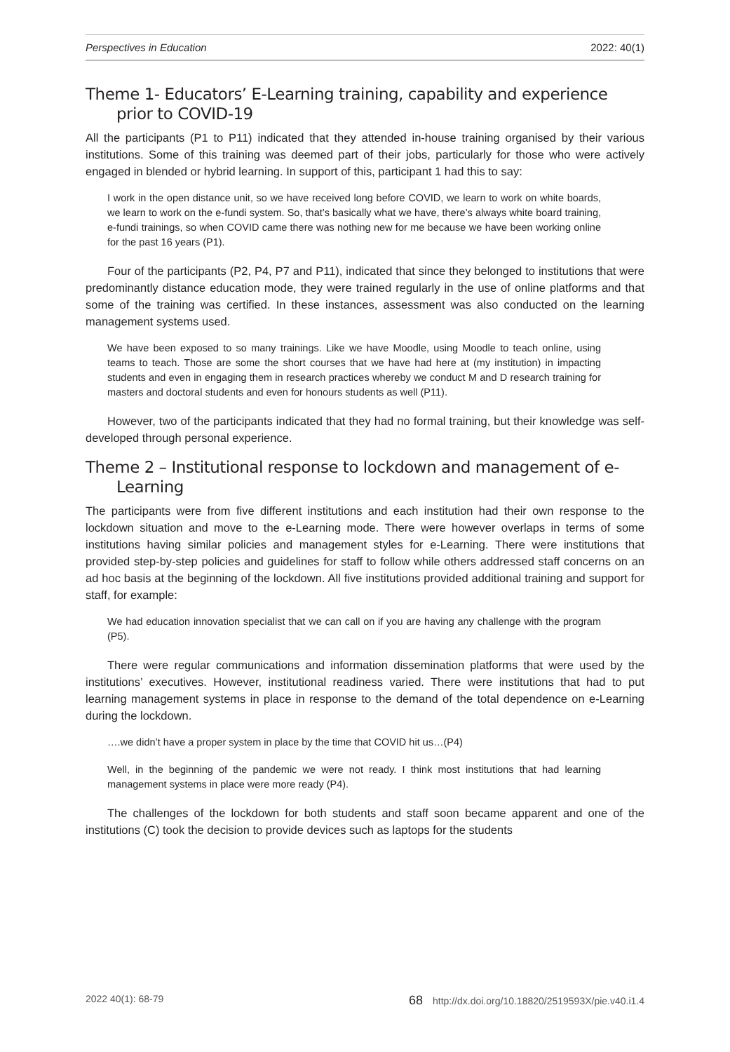Perspectives in Education 2022: 40(1)
Theme 1- Educators’ E-Learning training, capability and experience prior to COVID-19
All the participants (P1 to P11) indicated that they attended in-house training organised by their various institutions. Some of this training was deemed part of their jobs, particularly for those who were actively engaged in blended or hybrid learning. In support of this, participant 1 had this to say:
I work in the open distance unit, so we have received long before COVID, we learn to work on white boards, we learn to work on the e-fundi system. So, that’s basically what we have, there’s always white board training, e-fundi trainings, so when COVID came there was nothing new for me because we have been working online for the past 16 years (P1).
Four of the participants (P2, P4, P7 and P11), indicated that since they belonged to institutions that were predominantly distance education mode, they were trained regularly in the use of online platforms and that some of the training was certified. In these instances, assessment was also conducted on the learning management systems used.
We have been exposed to so many trainings. Like we have Moodle, using Moodle to teach online, using teams to teach. Those are some the short courses that we have had here at (my institution) in impacting students and even in engaging them in research practices whereby we conduct M and D research training for masters and doctoral students and even for honours students as well (P11).
However, two of the participants indicated that they had no formal training, but their knowledge was self-developed through personal experience.
Theme 2 – Institutional response to lockdown and management of e-Learning
The participants were from five different institutions and each institution had their own response to the lockdown situation and move to the e-Learning mode. There were however overlaps in terms of some institutions having similar policies and management styles for e-Learning. There were institutions that provided step-by-step policies and guidelines for staff to follow while others addressed staff concerns on an ad hoc basis at the beginning of the lockdown. All five institutions provided additional training and support for staff, for example:
We had education innovation specialist that we can call on if you are having any challenge with the program (P5).
There were regular communications and information dissemination platforms that were used by the institutions’ executives. However, institutional readiness varied. There were institutions that had to put learning management systems in place in response to the demand of the total dependence on e-Learning during the lockdown.
….we didn’t have a proper system in place by the time that COVID hit us…(P4)
Well, in the beginning of the pandemic we were not ready. I think most institutions that had learning management systems in place were more ready (P4).
The challenges of the lockdown for both students and staff soon became apparent and one of the institutions (C) took the decision to provide devices such as laptops for the students
2022 40(1): 68-79 68 http://dx.doi.org/10.18820/2519593X/pie.v40.i1.4